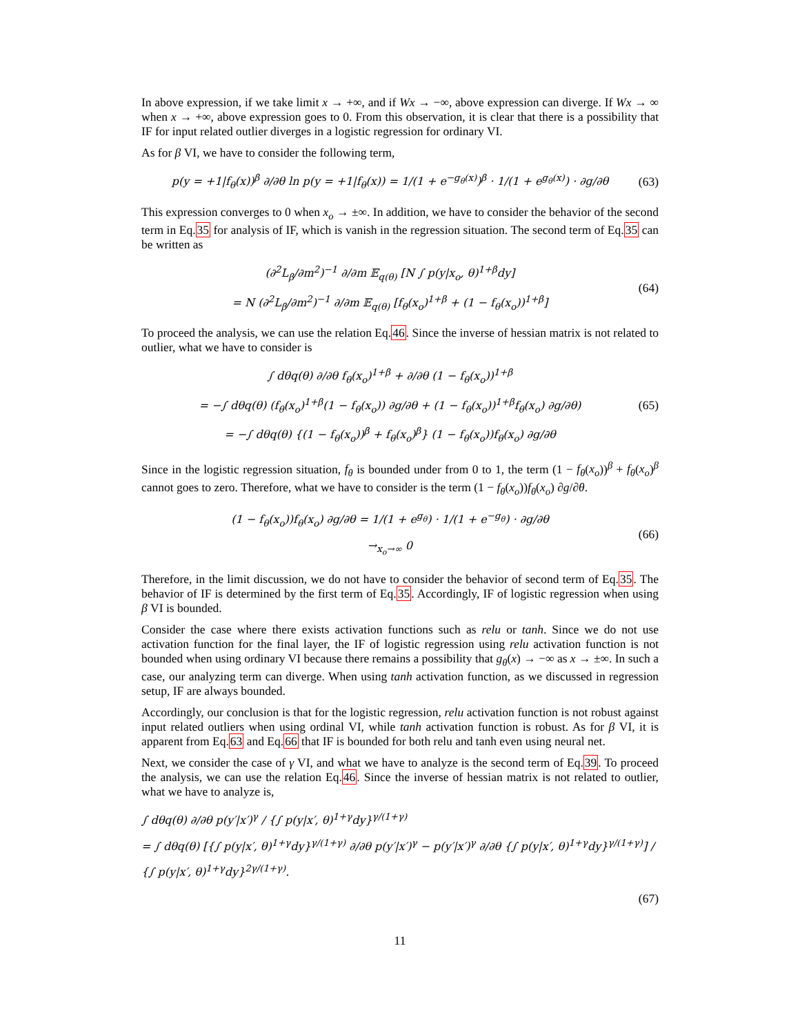In above expression, if we take limit x → +∞, and if Wx → −∞, above expression can diverge. If Wx → ∞ when x → +∞, above expression goes to 0. From this observation, it is clear that there is a possibility that IF for input related outlier diverges in a logistic regression for ordinary VI.
As for β VI, we have to consider the following term,
p(y = +1|f<sub>θ</sub>(x))<sup>β</sup> ∂/∂θ ln p(y = +1|f<sub>θ</sub>(x)) = 1/(1 + e<sup>−g<sub>θ</sub>(x)</sup>)<sup>β</sup> · 1/(1 + e<sup>g<sub>θ</sub>(x)</sup>) · ∂g/∂θ
(63)
This expression converges to 0 when x<sub>o</sub> → ±∞. In addition, we have to consider the behavior of the second term in Eq.35 for analysis of IF, which is vanish in the regression situation. The second term of Eq.35 can be written as
(∂<sup>2</sup>L<sub>β</sub>/∂m<sup>2</sup>)<sup>−1</sup> ∂/∂m 𝔼<sub>q(θ)</sub> [N ∫ p(y|x<sub>o</sub>, θ)<sup>1+β</sup>dy]
= N (∂<sup>2</sup>L<sub>β</sub>/∂m<sup>2</sup>)<sup>−1</sup> ∂/∂m 𝔼<sub>q(θ)</sub> [f<sub>θ</sub>(x<sub>o</sub>)<sup>1+β</sup> + (1 − f<sub>θ</sub>(x<sub>o</sub>))<sup>1+β</sup>]
(64)
To proceed the analysis, we can use the relation Eq.46. Since the inverse of hessian matrix is not related to outlier, what we have to consider is
∫ dθq(θ) ∂/∂θ f<sub>θ</sub>(x<sub>o</sub>)<sup>1+β</sup> + ∂/∂θ (1 − f<sub>θ</sub>(x<sub>o</sub>))<sup>1+β</sup>
= −∫ dθq(θ) (f<sub>θ</sub>(x<sub>o</sub>)<sup>1+β</sup>(1 − f<sub>θ</sub>(x<sub>o</sub>)) ∂g/∂θ + (1 − f<sub>θ</sub>(x<sub>o</sub>))<sup>1+β</sup>f<sub>θ</sub>(x<sub>o</sub>) ∂g/∂θ)
= −∫ dθq(θ) {(1 − f<sub>θ</sub>(x<sub>o</sub>))<sup>β</sup> + f<sub>θ</sub>(x<sub>o</sub>)<sup>β</sup>} (1 − f<sub>θ</sub>(x<sub>o</sub>))f<sub>θ</sub>(x<sub>o</sub>) ∂g/∂θ
(65)
Since in the logistic regression situation, f<sub>θ</sub> is bounded under from 0 to 1, the term (1 − f<sub>θ</sub>(x<sub>o</sub>))<sup>β</sup> + f<sub>θ</sub>(x<sub>o</sub>)<sup>β</sup> cannot goes to zero. Therefore, what we have to consider is the term (1 − f<sub>θ</sub>(x<sub>o</sub>))f<sub>θ</sub>(x<sub>o</sub>) ∂g/∂θ.
(1 − f<sub>θ</sub>(x<sub>o</sub>))f<sub>θ</sub>(x<sub>o</sub>) ∂g/∂θ = 1/(1 + e<sup>g<sub>θ</sub></sup>) · 1/(1 + e<sup>−g<sub>θ</sub></sup>) · ∂g/∂θ
→<sub>x<sub>o</sub>→∞</sub> 0
(66)
Therefore, in the limit discussion, we do not have to consider the behavior of second term of Eq.35. The behavior of IF is determined by the first term of Eq.35. Accordingly, IF of logistic regression when using β VI is bounded.
Consider the case where there exists activation functions such as relu or tanh. Since we do not use activation function for the final layer, the IF of logistic regression using relu activation function is not bounded when using ordinary VI because there remains a possibility that g<sub>θ</sub>(x) → −∞ as x → ±∞. In such a case, our analyzing term can diverge. When using tanh activation function, as we discussed in regression setup, IF are always bounded.
Accordingly, our conclusion is that for the logistic regression, relu activation function is not robust against input related outliers when using ordinal VI, while tanh activation function is robust. As for β VI, it is apparent from Eq.63 and Eq.66 that IF is bounded for both relu and tanh even using neural net.
Next, we consider the case of γ VI, and what we have to analyze is the second term of Eq.39. To proceed the analysis, we can use the relation Eq.46. Since the inverse of hessian matrix is not related to outlier, what we have to analyze is,
∫ dθq(θ) ∂/∂θ p(y′|x′)<sup>γ</sup> / {∫ p(y|x′, θ)<sup>1+γ</sup>dy}<sup>γ/(1+γ)</sup>
= ∫ dθq(θ) [{∫ p(y|x′, θ)<sup>1+γ</sup>dy}<sup>γ/(1+γ)</sup> ∂/∂θ p(y′|x′)<sup>γ</sup> − p(y′|x′)<sup>γ</sup> ∂/∂θ {∫ p(y|x′, θ)<sup>1+γ</sup>dy}<sup>γ/(1+γ)</sup>] / {∫ p(y|x′, θ)<sup>1+γ</sup>dy}<sup>2γ/(1+γ)</sup>.
(67)
11